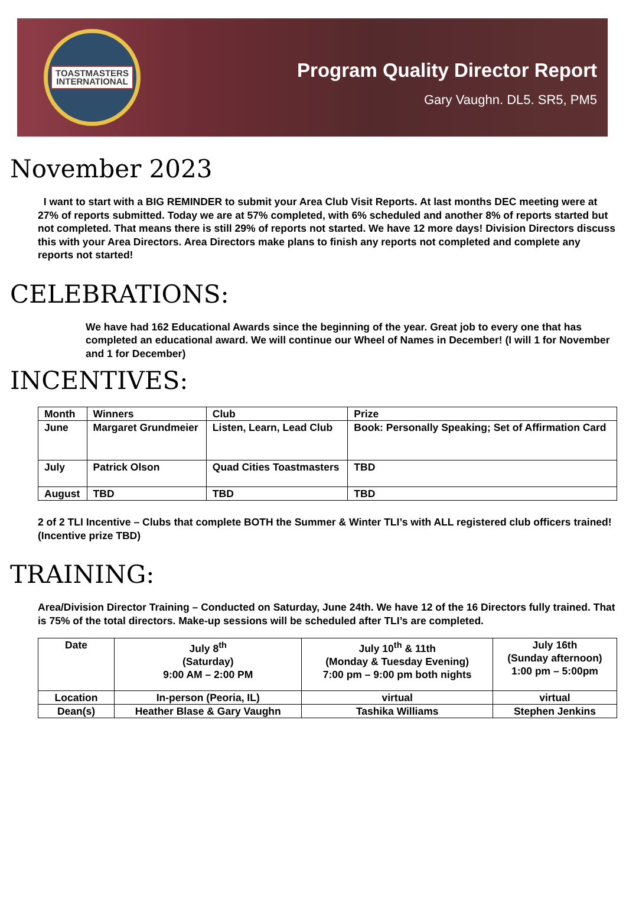TOASTMASTERS
INTERNATIONAL
Program Quality Director Report
Gary Vaughn. DL5. SR5, PM5
November 2023
I want to start with a BIG REMINDER to submit your Area Club Visit Reports. At last months DEC meeting were at 27% of reports submitted. Today we are at 57% completed, with 6% scheduled and another 8% of reports started but not completed. That means there is still 29% of reports not started. We have 12 more days! Division Directors discuss this with your Area Directors. Area Directors make plans to finish any reports not completed and complete any reports not started!
CELEBRATIONS:
We have had 162 Educational Awards since the beginning of the year. Great job to every one that has completed an educational award. We will continue our Wheel of Names in December! (I will 1 for November and 1 for December)
INCENTIVES:
| Month | Winners | Club | Prize |
| June | Margaret Grundmeier | Listen, Learn, Lead Club | Book: Personally Speaking; Set of Affirmation Card |
| July | Patrick Olson | Quad Cities Toastmasters | TBD |
| August | TBD | TBD | TBD |
2 of 2 TLI Incentive – Clubs that complete BOTH the Summer & Winter TLI’s with ALL registered club officers trained! (Incentive prize TBD)
TRAINING:
Area/Division Director Training – Conducted on Saturday, June 24th. We have 12 of the 16 Directors fully trained. That is 75% of the total directors. Make-up sessions will be scheduled after TLI’s are completed.
| Date | July 8<sup>th</sup> (Saturday) 9:00 AM – 2:00 PM | July 10<sup>th</sup> & 11th (Monday & Tuesday Evening) 7:00 pm – 9:00 pm both nights | July 16th (Sunday afternoon) 1:00 pm – 5:00pm |
| Location | In-person (Peoria, IL) | virtual | virtual |
| Dean(s) | Heather Blase & Gary Vaughn | Tashika Williams | Stephen Jenkins |